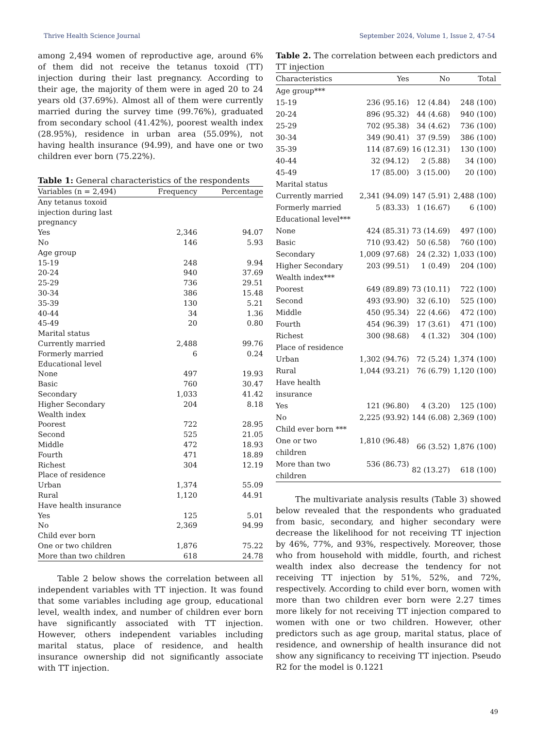Thrive Health Science Journal September 2024, Volume 1, Issue 2, 47-54
among 2,494 women of reproductive age, around 6% of them did not receive the tetanus toxoid (TT) injection during their last pregnancy. According to their age, the majority of them were in aged 20 to 24 years old (37.69%). Almost all of them were currently married during the survey time (99.76%), graduated from secondary school (41.42%), poorest wealth index (28.95%), residence in urban area (55.09%), not having health insurance (94.99), and have one or two children ever born (75.22%).
Table 1: General characteristics of the respondents
| Variables (n = 2,494) | Frequency | Percentage |
| --- | --- | --- |
| Any tetanus toxoid injection during last pregnancy | | |
| Yes | 2,346 | 94.07 |
| No | 146 | 5.93 |
| Age group | | |
| 15-19 | 248 | 9.94 |
| 20-24 | 940 | 37.69 |
| 25-29 | 736 | 29.51 |
| 30-34 | 386 | 15.48 |
| 35-39 | 130 | 5.21 |
| 40-44 | 34 | 1.36 |
| 45-49 | 20 | 0.80 |
| Marital status | | |
| Currently married | 2,488 | 99.76 |
| Formerly married | 6 | 0.24 |
| Educational level | | |
| None | 497 | 19.93 |
| Basic | 760 | 30.47 |
| Secondary | 1,033 | 41.42 |
| Higher Secondary | 204 | 8.18 |
| Wealth index | | |
| Poorest | 722 | 28.95 |
| Second | 525 | 21.05 |
| Middle | 472 | 18.93 |
| Fourth | 471 | 18.89 |
| Richest | 304 | 12.19 |
| Place of residence | | |
| Urban | 1,374 | 55.09 |
| Rural | 1,120 | 44.91 |
| Have health insurance | | |
| Yes | 125 | 5.01 |
| No | 2,369 | 94.99 |
| Child ever born | | |
| One or two children | 1,876 | 75.22 |
| More than two children | 618 | 24.78 |
Table 2 below shows the correlation between all independent variables with TT injection. It was found that some variables including age group, educational level, wealth index, and number of children ever born have significantly associated with TT injection. However, others independent variables including marital status, place of residence, and health insurance ownership did not significantly associate with TT injection.
Table 2. The correlation between each predictors and TT injection
| Characteristics | Yes | No | Total |
| --- | --- | --- | --- |
| Age group*** | | | |
| 15-19 | 236 (95.16) | 12 (4.84) | 248 (100) |
| 20-24 | 896 (95.32) | 44 (4.68) | 940 (100) |
| 25-29 | 702 (95.38) | 34 (4.62) | 736 (100) |
| 30-34 | 349 (90.41) | 37 (9.59) | 386 (100) |
| 35-39 | 114 (87.69) | 16 (12.31) | 130 (100) |
| 40-44 | 32 (94.12) | 2 (5.88) | 34 (100) |
| 45-49 | 17 (85.00) | 3 (15.00) | 20 (100) |
| Marital status | | | |
| Currently married | 2,341 (94.09) | 147 (5.91) | 2,488 (100) |
| Formerly married | 5 (83.33) | 1 (16.67) | 6 (100) |
| Educational level*** | | | |
| None | 424 (85.31) | 73 (14.69) | 497 (100) |
| Basic | 710 (93.42) | 50 (6.58) | 760 (100) |
| Secondary | 1,009 (97.68) | 24 (2.32) | 1,033 (100) |
| Higher Secondary | 203 (99.51) | 1 (0.49) | 204 (100) |
| Wealth index*** | | | |
| Poorest | 649 (89.89) | 73 (10.11) | 722 (100) |
| Second | 493 (93.90) | 32 (6.10) | 525 (100) |
| Middle | 450 (95.34) | 22 (4.66) | 472 (100) |
| Fourth | 454 (96.39) | 17 (3.61) | 471 (100) |
| Richest | 300 (98.68) | 4 (1.32) | 304 (100) |
| Place of residence | | | |
| Urban | 1,302 (94.76) | 72 (5.24) | 1,374 (100) |
| Rural | 1,044 (93.21) | 76 (6.79) | 1,120 (100) |
| Have health insurance | | | |
| Yes | 121 (96.80) | 4 (3.20) | 125 (100) |
| No | 2,225 (93.92) | 144 (6.08) | 2,369 (100) |
| Child ever born *** | | | |
| One or two children | 1,810 (96.48) | 66 (3.52) | 1,876 (100) |
| More than two children | 536 (86.73) | 82 (13.27) | 618 (100) |
The multivariate analysis results (Table 3) showed below revealed that the respondents who graduated from basic, secondary, and higher secondary were decrease the likelihood for not receiving TT injection by 46%, 77%, and 93%, respectively. Moreover, those who from household with middle, fourth, and richest wealth index also decrease the tendency for not receiving TT injection by 51%, 52%, and 72%, respectively. According to child ever born, women with more than two children ever born were 2.27 times more likely for not receiving TT injection compared to women with one or two children. However, other predictors such as age group, marital status, place of residence, and ownership of health insurance did not show any significancy to receiving TT injection. Pseudo R2 for the model is 0.1221
49